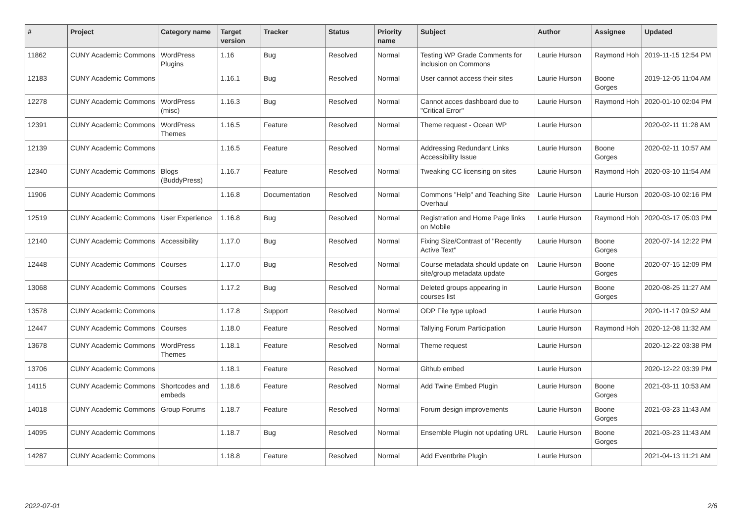| # | Project | Category name | Target version | Tracker | Status | Priority name | Subject | Author | Assignee | Updated |
| --- | --- | --- | --- | --- | --- | --- | --- | --- | --- | --- |
| 11862 | CUNY Academic Commons | WordPress Plugins | 1.16 | Bug | Resolved | Normal | Testing WP Grade Comments for inclusion on Commons | Laurie Hurson | Raymond Hoh | 2019-11-15 12:54 PM |
| 12183 | CUNY Academic Commons | | 1.16.1 | Bug | Resolved | Normal | User cannot access their sites | Laurie Hurson | Boone Gorges | 2019-12-05 11:04 AM |
| 12278 | CUNY Academic Commons | WordPress (misc) | 1.16.3 | Bug | Resolved | Normal | Cannot acces dashboard due to "Critical Error" | Laurie Hurson | Raymond Hoh | 2020-01-10 02:04 PM |
| 12391 | CUNY Academic Commons | WordPress Themes | 1.16.5 | Feature | Resolved | Normal | Theme request - Ocean WP | Laurie Hurson | | 2020-02-11 11:28 AM |
| 12139 | CUNY Academic Commons | | 1.16.5 | Feature | Resolved | Normal | Addressing Redundant Links Accessibility Issue | Laurie Hurson | Boone Gorges | 2020-02-11 10:57 AM |
| 12340 | CUNY Academic Commons | Blogs (BuddyPress) | 1.16.7 | Feature | Resolved | Normal | Tweaking CC licensing on sites | Laurie Hurson | Raymond Hoh | 2020-03-10 11:54 AM |
| 11906 | CUNY Academic Commons | | 1.16.8 | Documentation | Resolved | Normal | Commons "Help" and Teaching Site Overhaul | Laurie Hurson | Laurie Hurson | 2020-03-10 02:16 PM |
| 12519 | CUNY Academic Commons | User Experience | 1.16.8 | Bug | Resolved | Normal | Registration and Home Page links on Mobile | Laurie Hurson | Raymond Hoh | 2020-03-17 05:03 PM |
| 12140 | CUNY Academic Commons | Accessibility | 1.17.0 | Bug | Resolved | Normal | Fixing Size/Contrast of "Recently Active Text" | Laurie Hurson | Boone Gorges | 2020-07-14 12:22 PM |
| 12448 | CUNY Academic Commons | Courses | 1.17.0 | Bug | Resolved | Normal | Course metadata should update on site/group metadata update | Laurie Hurson | Boone Gorges | 2020-07-15 12:09 PM |
| 13068 | CUNY Academic Commons | Courses | 1.17.2 | Bug | Resolved | Normal | Deleted groups appearing in courses list | Laurie Hurson | Boone Gorges | 2020-08-25 11:27 AM |
| 13578 | CUNY Academic Commons | | 1.17.8 | Support | Resolved | Normal | ODP File type upload | Laurie Hurson | | 2020-11-17 09:52 AM |
| 12447 | CUNY Academic Commons | Courses | 1.18.0 | Feature | Resolved | Normal | Tallying Forum Participation | Laurie Hurson | Raymond Hoh | 2020-12-08 11:32 AM |
| 13678 | CUNY Academic Commons | WordPress Themes | 1.18.1 | Feature | Resolved | Normal | Theme request | Laurie Hurson | | 2020-12-22 03:38 PM |
| 13706 | CUNY Academic Commons | | 1.18.1 | Feature | Resolved | Normal | Github embed | Laurie Hurson | | 2020-12-22 03:39 PM |
| 14115 | CUNY Academic Commons | Shortcodes and embeds | 1.18.6 | Feature | Resolved | Normal | Add Twine Embed Plugin | Laurie Hurson | Boone Gorges | 2021-03-11 10:53 AM |
| 14018 | CUNY Academic Commons | Group Forums | 1.18.7 | Feature | Resolved | Normal | Forum design improvements | Laurie Hurson | Boone Gorges | 2021-03-23 11:43 AM |
| 14095 | CUNY Academic Commons | | 1.18.7 | Bug | Resolved | Normal | Ensemble Plugin not updating URL | Laurie Hurson | Boone Gorges | 2021-03-23 11:43 AM |
| 14287 | CUNY Academic Commons | | 1.18.8 | Feature | Resolved | Normal | Add Eventbrite Plugin | Laurie Hurson | | 2021-04-13 11:21 AM |
2022-07-01 2/6